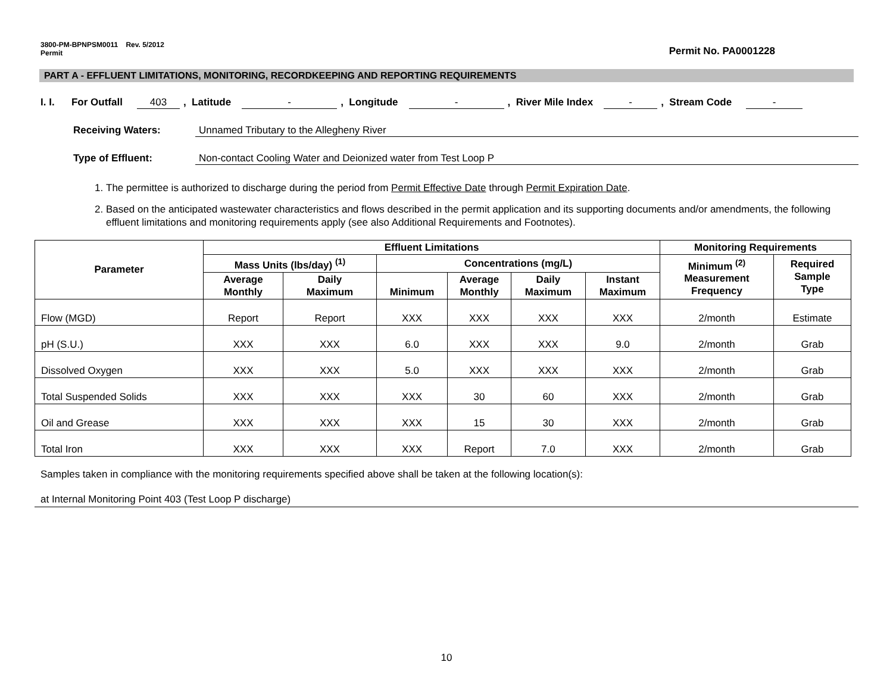3800-PM-BPNPSM0011 Rev. 5/2012
Permit
Permit No. PA0001228
PART A - EFFLUENT LIMITATIONS, MONITORING, RECORDKEEPING AND REPORTING REQUIREMENTS
I. I. For Outfall 403, Latitude -, Longitude -, River Mile Index -, Stream Code -
Receiving Waters: Unnamed Tributary to the Allegheny River
Type of Effluent: Non-contact Cooling Water and Deionized water from Test Loop P
1. The permittee is authorized to discharge during the period from Permit Effective Date through Permit Expiration Date.
2. Based on the anticipated wastewater characteristics and flows described in the permit application and its supporting documents and/or amendments, the following effluent limitations and monitoring requirements apply (see also Additional Requirements and Footnotes).
| Parameter | Effluent Limitations | | | | | | Monitoring Requirements | |
| --- | --- | --- | --- | --- | --- | --- | --- | --- |
| | Mass Units (lbs/day) <sup>(1)</sup> | | Concentrations (mg/L) | | | | Minimum <sup>(2)</sup> Measurement Frequency | Required Sample Type |
| | Average Monthly | Daily Maximum | Minimum | Average Monthly | Daily Maximum | Instant Maximum | | |
| Flow (MGD) | Report | Report | XXX | XXX | XXX | XXX | 2/month | Estimate |
| pH (S.U.) | XXX | XXX | 6.0 | XXX | XXX | 9.0 | 2/month | Grab |
| Dissolved Oxygen | XXX | XXX | 5.0 | XXX | XXX | XXX | 2/month | Grab |
| Total Suspended Solids | XXX | XXX | XXX | 30 | 60 | XXX | 2/month | Grab |
| Oil and Grease | XXX | XXX | XXX | 15 | 30 | XXX | 2/month | Grab |
| Total Iron | XXX | XXX | XXX | Report | 7.0 | XXX | 2/month | Grab |
Samples taken in compliance with the monitoring requirements specified above shall be taken at the following location(s):
at Internal Monitoring Point 403 (Test Loop P discharge)
10